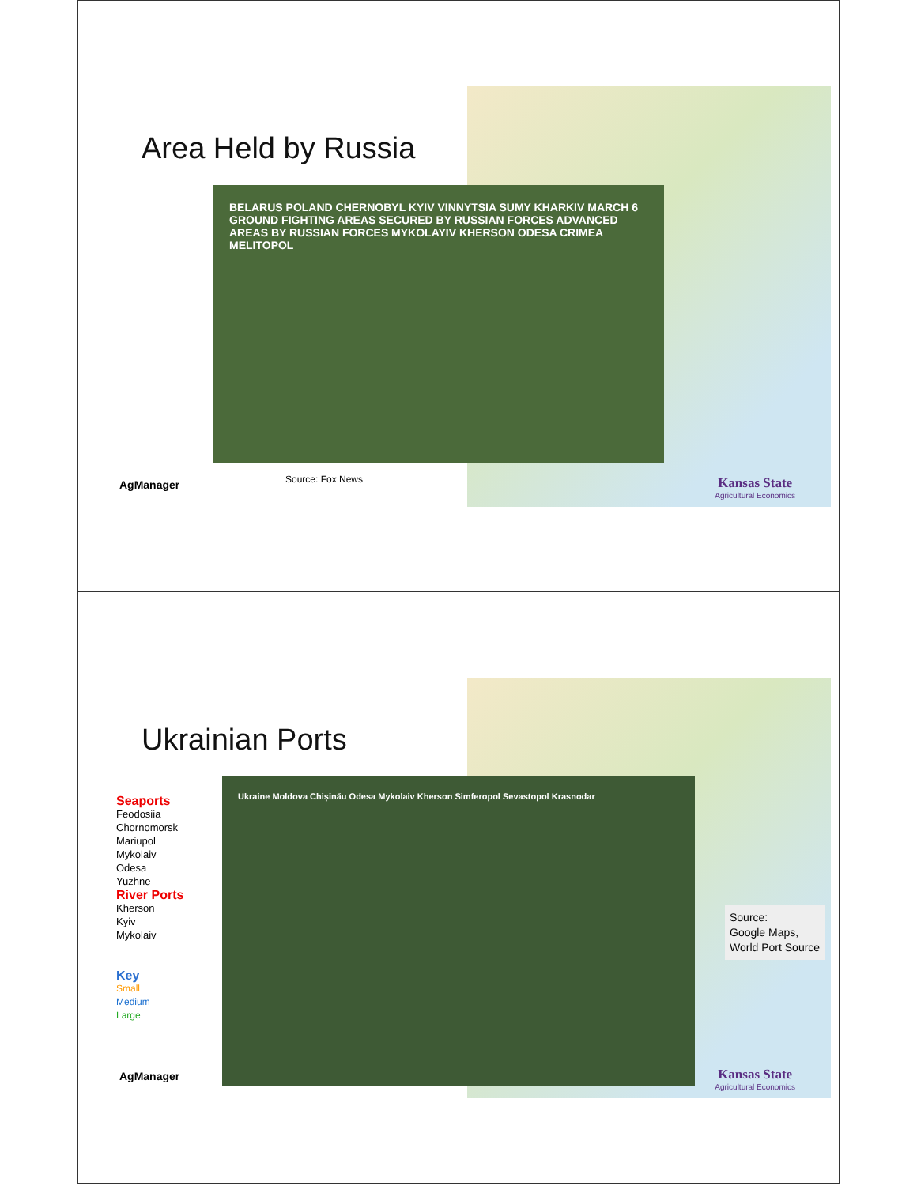Area Held by Russia
BELARUS POLAND CHERNOBYL KYIV VINNYTSIA SUMY KHARKIV MARCH 6 GROUND FIGHTING AREAS SECURED BY RUSSIAN FORCES ADVANCED AREAS BY RUSSIAN FORCES MYKOLAYIV KHERSON ODESA CRIMEA MELITOPOL
Source: Fox News
AgManager
Kansas State
Agricultural Economics
Ukrainian Ports
Seaports
Feodosiia
Chornomorsk
Mariupol
Mykolaiv
Odesa
Yuzhne
River Ports
Kherson
Kyiv
Mykolaiv
Key
Small
Medium
Large
Ukraine Moldova Chișinău Odesa Mykolaiv Kherson Simferopol Sevastopol Krasnodar
Source:
Google Maps,
World Port Source
AgManager
Kansas State
Agricultural Economics